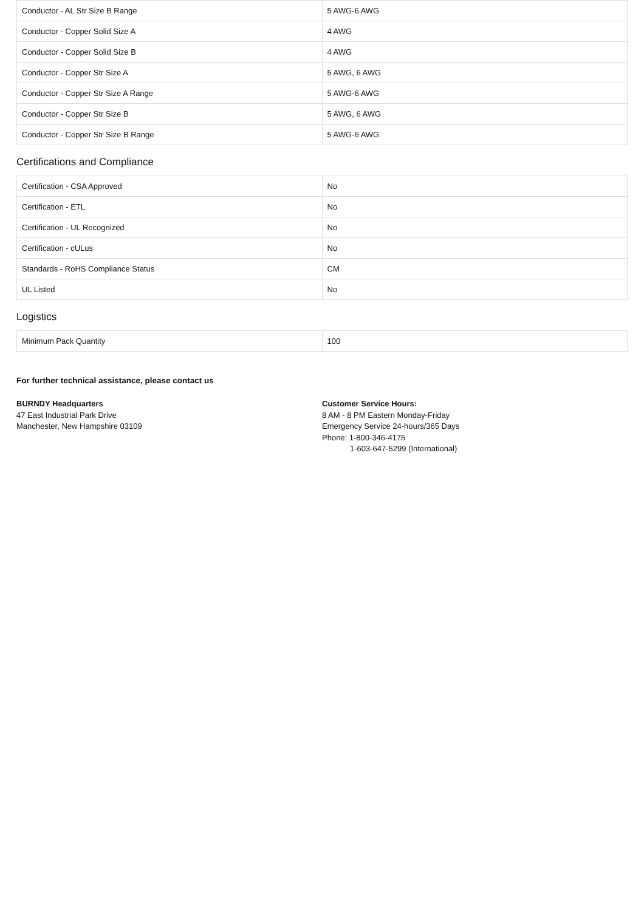| Conductor - AL Str Size B Range | 5 AWG-6 AWG |
| Conductor - Copper Solid Size A | 4 AWG |
| Conductor - Copper Solid Size B | 4 AWG |
| Conductor - Copper Str Size A | 5 AWG, 6 AWG |
| Conductor - Copper Str Size A Range | 5 AWG-6 AWG |
| Conductor - Copper Str Size B | 5 AWG, 6 AWG |
| Conductor - Copper Str Size B Range | 5 AWG-6 AWG |
Certifications and Compliance
| Certification - CSA Approved | No |
| Certification - ETL | No |
| Certification - UL Recognized | No |
| Certification - cULus | No |
| Standards - RoHS Compliance Status | CM |
| UL Listed | No |
Logistics
| Minimum Pack Quantity | 100 |
For further technical assistance, please contact us
BURNDY Headquarters
47 East Industrial Park Drive
Manchester, New Hampshire 03109
Customer Service Hours:
8 AM - 8 PM Eastern Monday-Friday
Emergency Service 24-hours/365 Days
Phone: 1-800-346-4175
1-603-647-5299 (International)